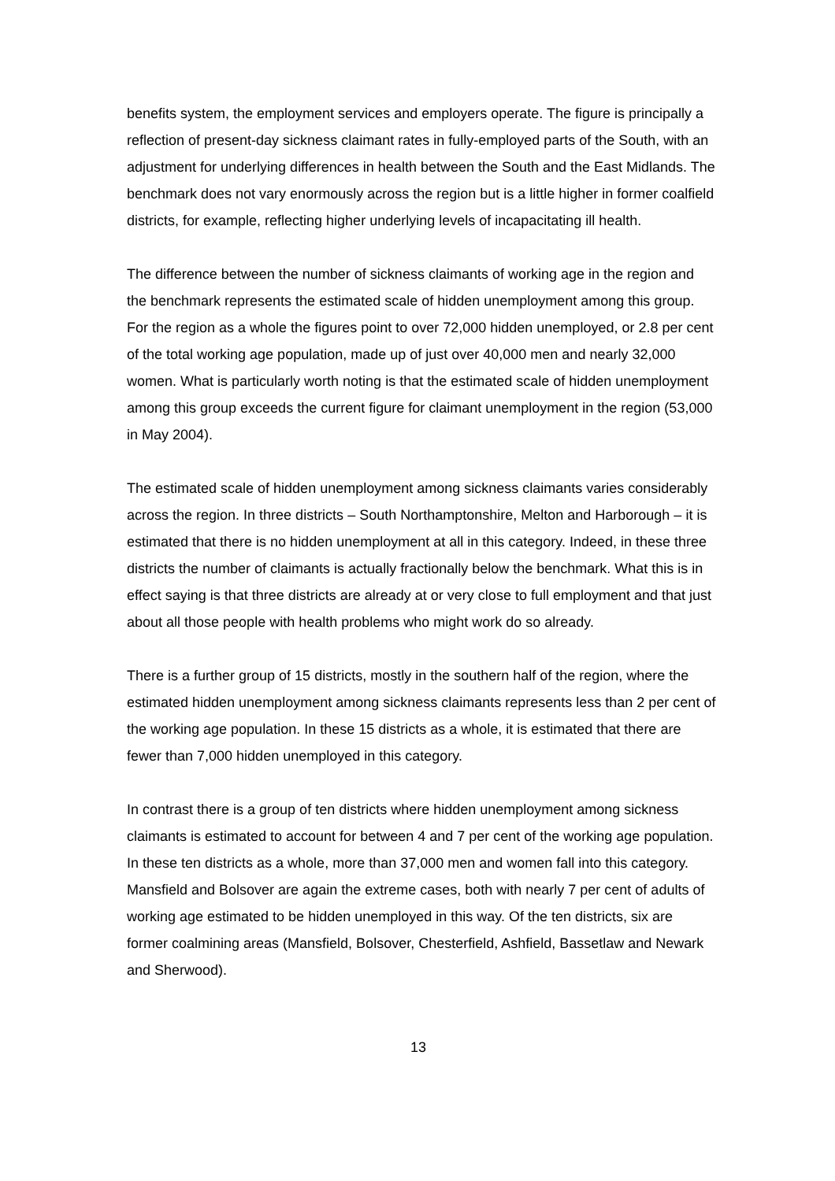benefits system, the employment services and employers operate. The figure is principally a reflection of present-day sickness claimant rates in fully-employed parts of the South, with an adjustment for underlying differences in health between the South and the East Midlands. The benchmark does not vary enormously across the region but is a little higher in former coalfield districts, for example, reflecting higher underlying levels of incapacitating ill health.
The difference between the number of sickness claimants of working age in the region and the benchmark represents the estimated scale of hidden unemployment among this group. For the region as a whole the figures point to over 72,000 hidden unemployed, or 2.8 per cent of the total working age population, made up of just over 40,000 men and nearly 32,000 women. What is particularly worth noting is that the estimated scale of hidden unemployment among this group exceeds the current figure for claimant unemployment in the region (53,000 in May 2004).
The estimated scale of hidden unemployment among sickness claimants varies considerably across the region. In three districts – South Northamptonshire, Melton and Harborough – it is estimated that there is no hidden unemployment at all in this category. Indeed, in these three districts the number of claimants is actually fractionally below the benchmark. What this is in effect saying is that three districts are already at or very close to full employment and that just about all those people with health problems who might work do so already.
There is a further group of 15 districts, mostly in the southern half of the region, where the estimated hidden unemployment among sickness claimants represents less than 2 per cent of the working age population. In these 15 districts as a whole, it is estimated that there are fewer than 7,000 hidden unemployed in this category.
In contrast there is a group of ten districts where hidden unemployment among sickness claimants is estimated to account for between 4 and 7 per cent of the working age population. In these ten districts as a whole, more than 37,000 men and women fall into this category. Mansfield and Bolsover are again the extreme cases, both with nearly 7 per cent of adults of working age estimated to be hidden unemployed in this way. Of the ten districts, six are former coalmining areas (Mansfield, Bolsover, Chesterfield, Ashfield, Bassetlaw and Newark and Sherwood).
13